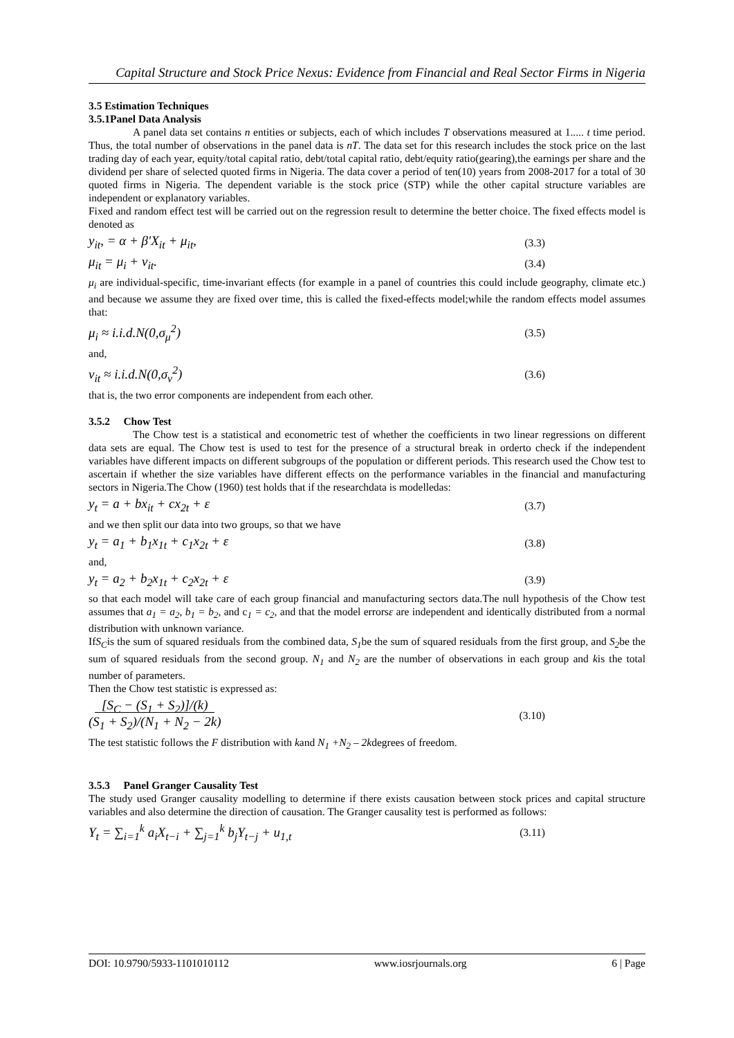Capital Structure and Stock Price Nexus: Evidence from Financial and Real Sector Firms in Nigeria
3.5 Estimation Techniques
3.5.1Panel Data Analysis
A panel data set contains n entities or subjects, each of which includes T observations measured at 1..... t time period. Thus, the total number of observations in the panel data is nT. The data set for this research includes the stock price on the last trading day of each year, equity/total capital ratio, debt/total capital ratio, debt/equity ratio(gearing),the earnings per share and the dividend per share of selected quoted firms in Nigeria. The data cover a period of ten(10) years from 2008-2017 for a total of 30 quoted firms in Nigeria. The dependent variable is the stock price (STP) while the other capital structure variables are independent or explanatory variables.
Fixed and random effect test will be carried out on the regression result to determine the better choice. The fixed effects model is denoted as
y<sub>it</sub>, = α + β′X<sub>it</sub> + μ<sub>it</sub>, (3.3)
μ<sub>it</sub> = μ<sub>i</sub> + v<sub>it</sub>. (3.4)
μ<sub>i</sub> are individual-specific, time-invariant effects (for example in a panel of countries this could include geography, climate etc.) and because we assume they are fixed over time, this is called the fixed-effects model;while the random effects model assumes that:
μ<sub>i</sub> ≈ i.i.d.N(0,σ<sub>μ</sub><sup>2</sup>) (3.5)
and,
v<sub>it</sub> ≈ i.i.d.N(0,σ<sub>v</sub><sup>2</sup>) (3.6)
that is, the two error components are independent from each other.
3.5.2 Chow Test
The Chow test is a statistical and econometric test of whether the coefficients in two linear regressions on different data sets are equal. The Chow test is used to test for the presence of a structural break in orderto check if the independent variables have different impacts on different subgroups of the population or different periods. This research used the Chow test to ascertain if whether the size variables have different effects on the performance variables in the financial and manufacturing sectors in Nigeria.The Chow (1960) test holds that if the researchdata is modelledas:
y<sub>t</sub> = a + bx<sub>it</sub> + cx<sub>2t</sub> + ε (3.7)
and we then split our data into two groups, so that we have
y<sub>t</sub> = a<sub>1</sub> + b<sub>1</sub>x<sub>1t</sub> + c<sub>1</sub>x<sub>2t</sub> + ε (3.8)
and,
y<sub>t</sub> = a<sub>2</sub> + b<sub>2</sub>x<sub>1t</sub> + c<sub>2</sub>x<sub>2t</sub> + ε (3.9)
so that each model will take care of each group financial and manufacturing sectors data.The null hypothesis of the Chow test assumes that a<sub>1</sub> = a<sub>2</sub>, b<sub>1</sub> = b<sub>2</sub>, and c<sub>1</sub> = c<sub>2</sub>, and that the model errorsε are independent and identically distributed from a normal distribution with unknown variance.
IfS<sub>C</sub>is the sum of squared residuals from the combined data, S<sub>1</sub>be the sum of squared residuals from the first group, and S<sub>2</sub>be the sum of squared residuals from the second group. N<sub>1</sub> and N<sub>2</sub> are the number of observations in each group and kis the total number of parameters.
Then the Chow test statistic is expressed as:
[S<sub>C</sub> − (S<sub>1</sub> + S<sub>2</sub>)]/(k)
(S<sub>1</sub> + S<sub>2</sub>)/(N<sub>1</sub> + N<sub>2</sub> − 2k) (3.10)
The test statistic follows the F distribution with kand N<sub>1</sub> +N<sub>2</sub> – 2kdegrees of freedom.
3.5.3 Panel Granger Causality Test
The study used Granger causality modelling to determine if there exists causation between stock prices and capital structure variables and also determine the direction of causation. The Granger causality test is performed as follows:
Y<sub>t</sub> = ∑<sub>i=1</sub><sup>k</sup> a<sub>i</sub>X<sub>t−i</sub> + ∑<sub>j=1</sub><sup>k</sup> b<sub>j</sub>Y<sub>t−j</sub> + u<sub>1,t</sub> (3.11)
DOI: 10.9790/5933-1101010112 www.iosrjournals.org 6 | Page